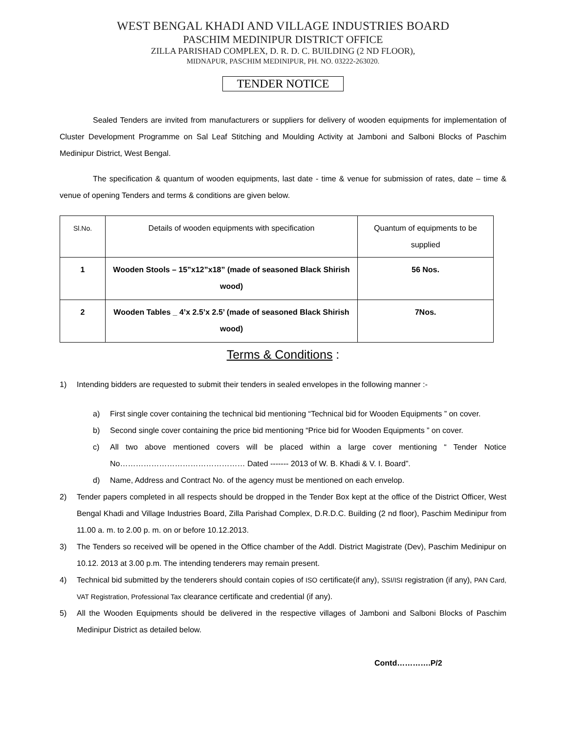WEST BENGAL KHADI AND VILLAGE INDUSTRIES BOARD
PASCHIM MEDINIPUR DISTRICT OFFICE
ZILLA PARISHAD COMPLEX, D. R. D. C. BUILDING (2 ND FLOOR),
MIDNAPUR, PASCHIM MEDINIPUR, PH. NO. 03222-263020.
TENDER NOTICE
Sealed Tenders are invited from manufacturers or suppliers for delivery of wooden equipments for implementation of Cluster Development Programme on Sal Leaf Stitching and Moulding Activity at Jamboni and Salboni Blocks of Paschim Medinipur District, West Bengal.
The specification & quantum of wooden equipments, last date - time & venue for submission of rates, date – time & venue of opening Tenders and terms & conditions are given below.
| Sl.No. | Details of wooden equipments with specification | Quantum of equipments to be supplied |
| 1 | Wooden Stools – 15”x12”x18” (made of seasoned Black Shirish wood) | 56 Nos. |
| 2 | Wooden Tables _ 4’x 2.5’x 2.5’ (made of seasoned Black Shirish wood) | 7Nos. |
Terms & Conditions :
1) Intending bidders are requested to submit their tenders in sealed envelopes in the following manner :-
a) First single cover containing the technical bid mentioning “Technical bid for Wooden Equipments ” on cover.
b) Second single cover containing the price bid mentioning “Price bid for Wooden Equipments ” on cover.
c) All two above mentioned covers will be placed within a large cover mentioning “ Tender Notice No………………………………………… Dated ------- 2013 of W. B. Khadi & V. I. Board”.
d) Name, Address and Contract No. of the agency must be mentioned on each envelop.
2) Tender papers completed in all respects should be dropped in the Tender Box kept at the office of the District Officer, West Bengal Khadi and Village Industries Board, Zilla Parishad Complex, D.R.D.C. Building (2 nd floor), Paschim Medinipur from 11.00 a. m. to 2.00 p. m. on or before 10.12.2013.
3) The Tenders so received will be opened in the Office chamber of the Addl. District Magistrate (Dev), Paschim Medinipur on 10.12. 2013 at 3.00 p.m. The intending tenderers may remain present.
4) Technical bid submitted by the tenderers should contain copies of ISO certificate(if any), SSI/ISI registration (if any), PAN Card, VAT Registration, Professional Tax clearance certificate and credential (if any).
5) All the Wooden Equipments should be delivered in the respective villages of Jamboni and Salboni Blocks of Paschim Medinipur District as detailed below.
Contd………….P/2